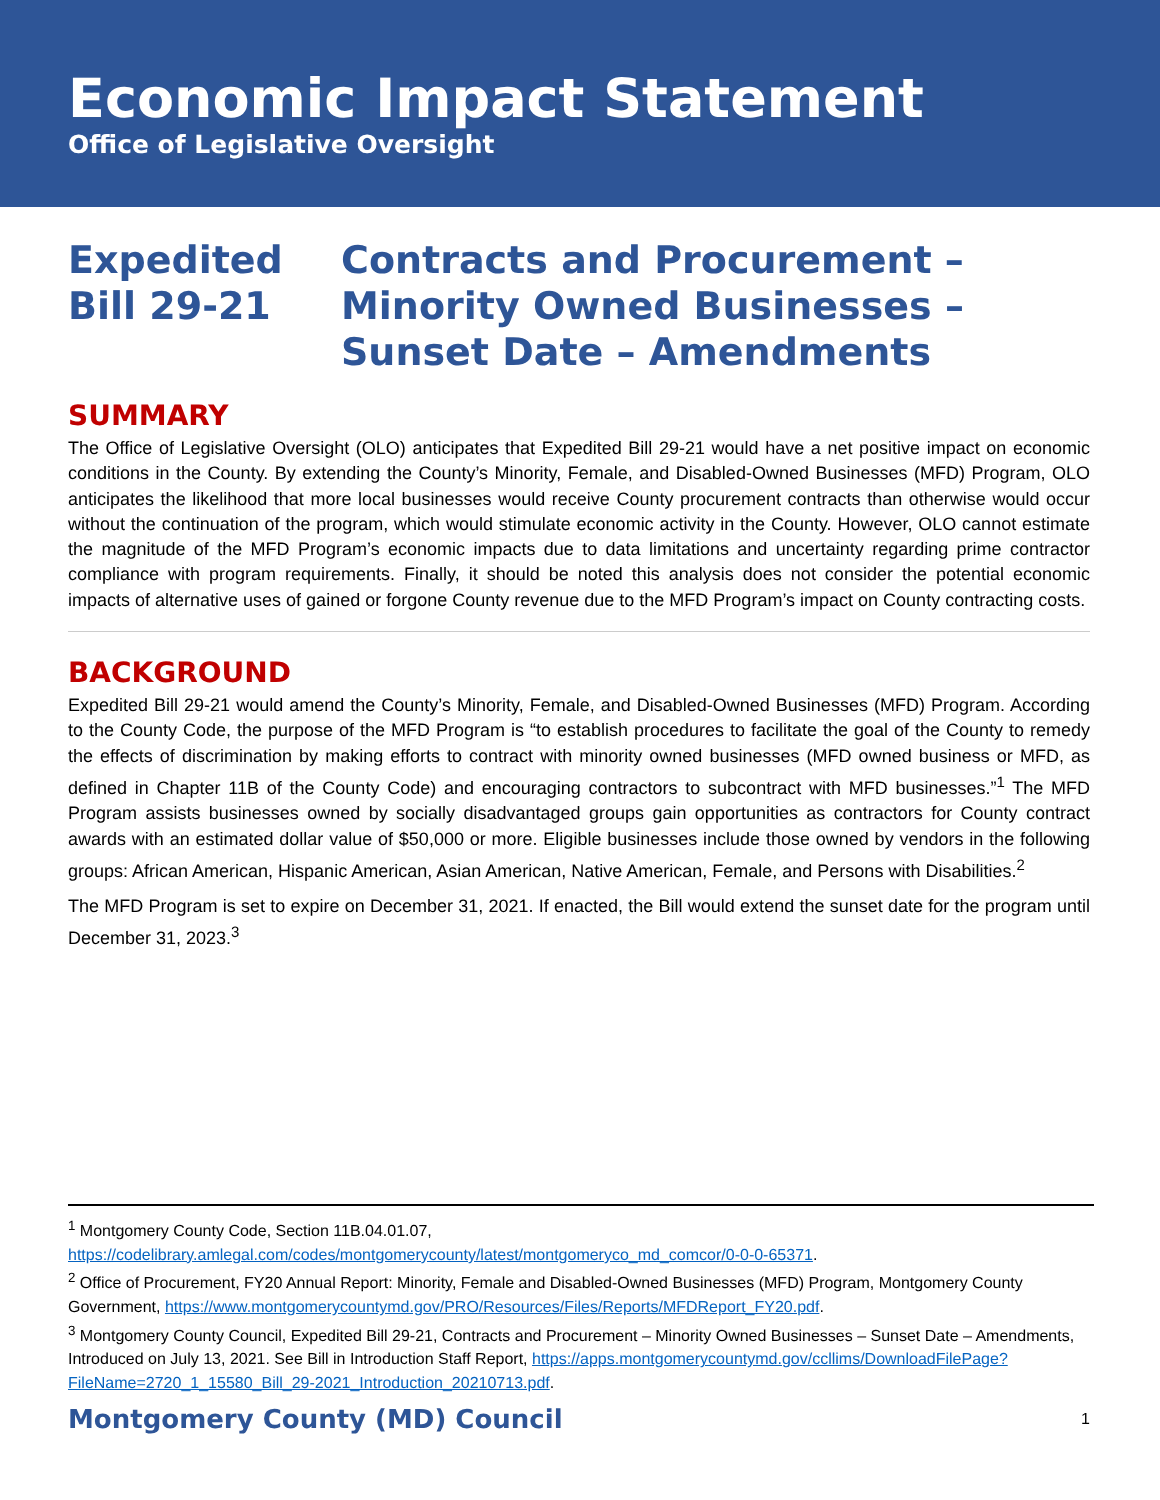Economic Impact Statement
Office of Legislative Oversight
Expedited
Bill 29-21
Contracts and Procurement – Minority Owned Businesses – Sunset Date – Amendments
SUMMARY
The Office of Legislative Oversight (OLO) anticipates that Expedited Bill 29-21 would have a net positive impact on economic conditions in the County. By extending the County’s Minority, Female, and Disabled-Owned Businesses (MFD) Program, OLO anticipates the likelihood that more local businesses would receive County procurement contracts than otherwise would occur without the continuation of the program, which would stimulate economic activity in the County. However, OLO cannot estimate the magnitude of the MFD Program’s economic impacts due to data limitations and uncertainty regarding prime contractor compliance with program requirements. Finally, it should be noted this analysis does not consider the potential economic impacts of alternative uses of gained or forgone County revenue due to the MFD Program’s impact on County contracting costs.
BACKGROUND
Expedited Bill 29-21 would amend the County’s Minority, Female, and Disabled-Owned Businesses (MFD) Program. According to the County Code, the purpose of the MFD Program is “to establish procedures to facilitate the goal of the County to remedy the effects of discrimination by making efforts to contract with minority owned businesses (MFD owned business or MFD, as defined in Chapter 11B of the County Code) and encouraging contractors to subcontract with MFD businesses.”<sup>1</sup> The MFD Program assists businesses owned by socially disadvantaged groups gain opportunities as contractors for County contract awards with an estimated dollar value of $50,000 or more. Eligible businesses include those owned by vendors in the following groups: African American, Hispanic American, Asian American, Native American, Female, and Persons with Disabilities.<sup>2</sup>
The MFD Program is set to expire on December 31, 2021. If enacted, the Bill would extend the sunset date for the program until December 31, 2023.<sup>3</sup>
<sup>1</sup> Montgomery County Code, Section 11B.04.01.07, https://codelibrary.amlegal.com/codes/montgomerycounty/latest/montgomeryco_md_comcor/0-0-0-65371.
<sup>2</sup> Office of Procurement, FY20 Annual Report: Minority, Female and Disabled-Owned Businesses (MFD) Program, Montgomery County Government, https://www.montgomerycountymd.gov/PRO/Resources/Files/Reports/MFDReport_FY20.pdf.
<sup>3</sup> Montgomery County Council, Expedited Bill 29-21, Contracts and Procurement – Minority Owned Businesses – Sunset Date – Amendments, Introduced on July 13, 2021. See Bill in Introduction Staff Report, https://apps.montgomerycountymd.gov/ccllims/DownloadFilePage?FileName=2720_1_15580_Bill_29-2021_Introduction_20210713.pdf.
Montgomery County (MD) Council 1